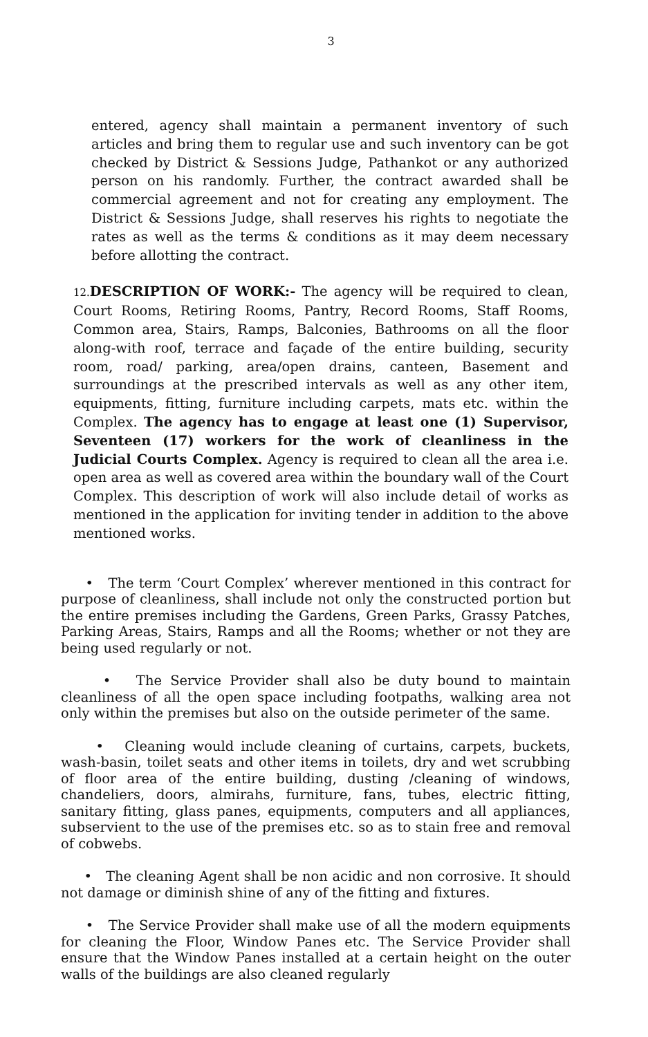3
entered, agency shall maintain a permanent inventory of such articles and bring them to regular use and such inventory can be got checked by District & Sessions Judge, Pathankot or any authorized person on his randomly. Further, the contract awarded shall be commercial agreement and not for creating any employment. The District & Sessions Judge, shall reserves his rights to negotiate the rates as well as the terms & conditions as it may deem necessary before allotting the contract.
12. DESCRIPTION OF WORK:- The agency will be required to clean, Court Rooms, Retiring Rooms, Pantry, Record Rooms, Staff Rooms, Common area, Stairs, Ramps, Balconies, Bathrooms on all the floor along-with roof, terrace and façade of the entire building, security room, road/ parking, area/open drains, canteen, Basement and surroundings at the prescribed intervals as well as any other item, equipments, fitting, furniture including carpets, mats etc. within the Complex. The agency has to engage at least one (1) Supervisor, Seventeen (17) workers for the work of cleanliness in the Judicial Courts Complex. Agency is required to clean all the area i.e. open area as well as covered area within the boundary wall of the Court Complex. This description of work will also include detail of works as mentioned in the application for inviting tender in addition to the above mentioned works.
• The term ‘Court Complex’ wherever mentioned in this contract for purpose of cleanliness, shall include not only the constructed portion but the entire premises including the Gardens, Green Parks, Grassy Patches, Parking Areas, Stairs, Ramps and all the Rooms; whether or not they are being used regularly or not.
• The Service Provider shall also be duty bound to maintain cleanliness of all the open space including footpaths, walking area not only within the premises but also on the outside perimeter of the same.
• Cleaning would include cleaning of curtains, carpets, buckets, wash-basin, toilet seats and other items in toilets, dry and wet scrubbing of floor area of the entire building, dusting /cleaning of windows, chandeliers, doors, almirahs, furniture, fans, tubes, electric fitting, sanitary fitting, glass panes, equipments, computers and all appliances, subservient to the use of the premises etc. so as to stain free and removal of cobwebs.
• The cleaning Agent shall be non acidic and non corrosive. It should not damage or diminish shine of any of the fitting and fixtures.
• The Service Provider shall make use of all the modern equipments for cleaning the Floor, Window Panes etc. The Service Provider shall ensure that the Window Panes installed at a certain height on the outer walls of the buildings are also cleaned regularly